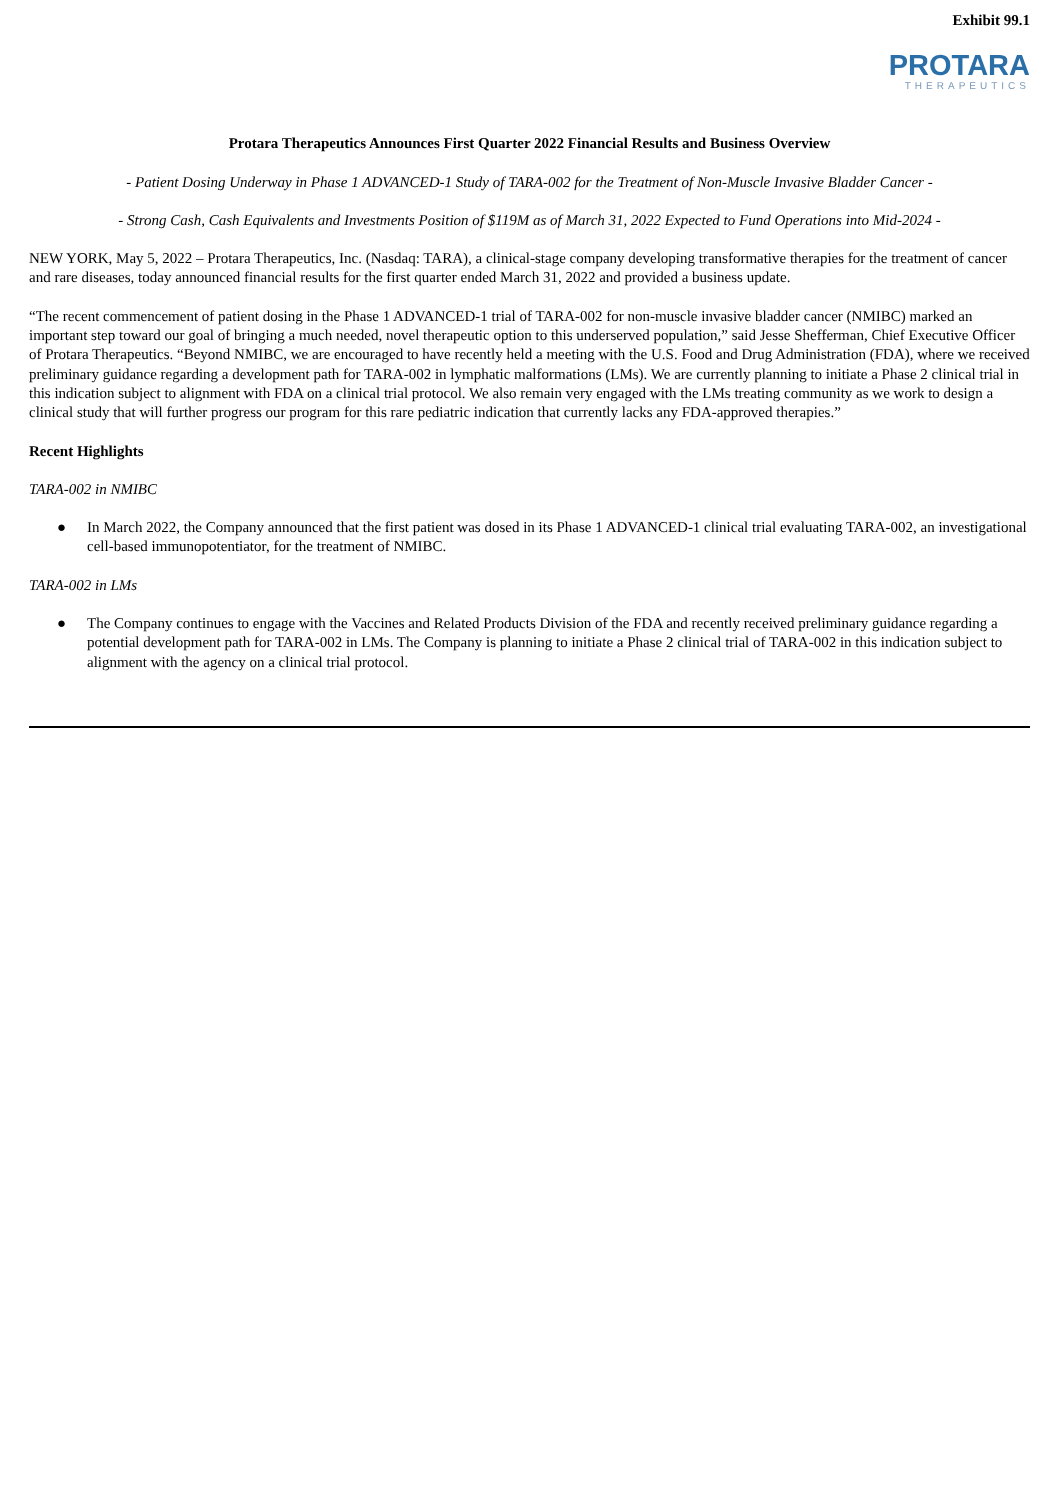Exhibit 99.1
PROTARA
THERAPEUTICS
Protara Therapeutics Announces First Quarter 2022 Financial Results and Business Overview
- Patient Dosing Underway in Phase 1 ADVANCED-1 Study of TARA-002 for the Treatment of Non-Muscle Invasive Bladder Cancer -
- Strong Cash, Cash Equivalents and Investments Position of $119M as of March 31, 2022 Expected to Fund Operations into Mid-2024 -
NEW YORK, May 5, 2022 – Protara Therapeutics, Inc. (Nasdaq: TARA), a clinical-stage company developing transformative therapies for the treatment of cancer and rare diseases, today announced financial results for the first quarter ended March 31, 2022 and provided a business update.
“The recent commencement of patient dosing in the Phase 1 ADVANCED-1 trial of TARA-002 for non-muscle invasive bladder cancer (NMIBC) marked an important step toward our goal of bringing a much needed, novel therapeutic option to this underserved population,” said Jesse Shefferman, Chief Executive Officer of Protara Therapeutics. “Beyond NMIBC, we are encouraged to have recently held a meeting with the U.S. Food and Drug Administration (FDA), where we received preliminary guidance regarding a development path for TARA-002 in lymphatic malformations (LMs). We are currently planning to initiate a Phase 2 clinical trial in this indication subject to alignment with FDA on a clinical trial protocol. We also remain very engaged with the LMs treating community as we work to design a clinical study that will further progress our program for this rare pediatric indication that currently lacks any FDA-approved therapies.”
Recent Highlights
TARA-002 in NMIBC
● In March 2022, the Company announced that the first patient was dosed in its Phase 1 ADVANCED-1 clinical trial evaluating TARA-002, an investigational cell-based immunopotentiator, for the treatment of NMIBC.
TARA-002 in LMs
● The Company continues to engage with the Vaccines and Related Products Division of the FDA and recently received preliminary guidance regarding a potential development path for TARA-002 in LMs. The Company is planning to initiate a Phase 2 clinical trial of TARA-002 in this indication subject to alignment with the agency on a clinical trial protocol.